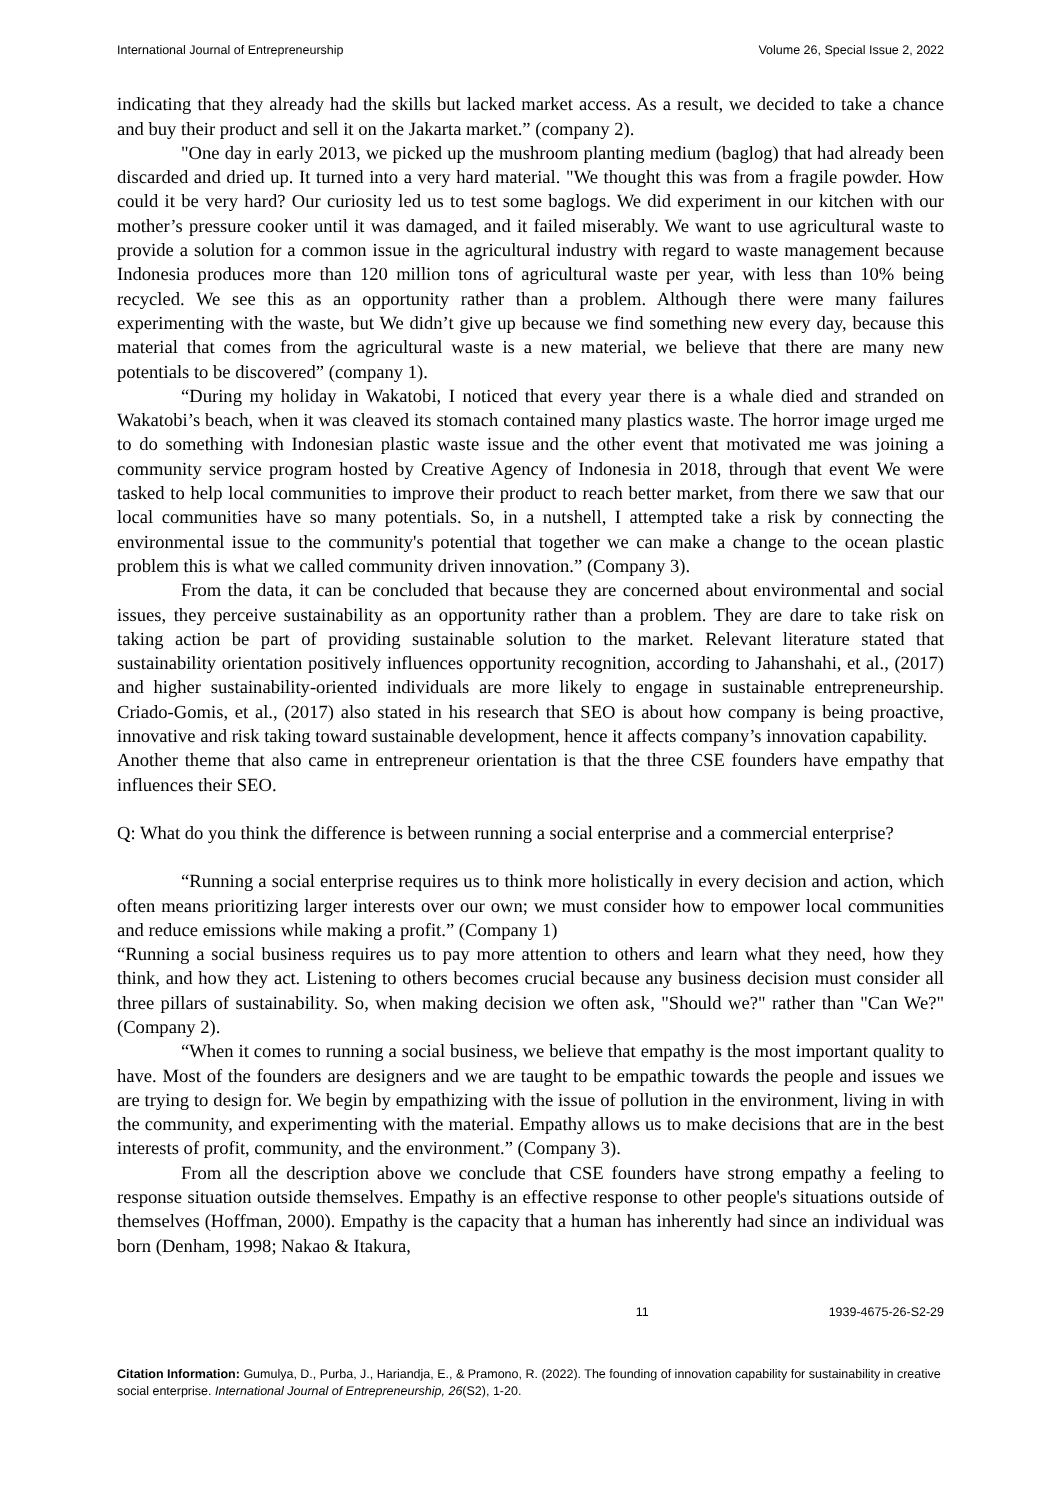International Journal of Entrepreneurship Volume 26, Special Issue 2, 2022
indicating that they already had the skills but lacked market access. As a result, we decided to take a chance and buy their product and sell it on the Jakarta market.” (company 2).
"One day in early 2013, we picked up the mushroom planting medium (baglog) that had already been discarded and dried up. It turned into a very hard material. "We thought this was from a fragile powder. How could it be very hard? Our curiosity led us to test some baglogs. We did experiment in our kitchen with our mother’s pressure cooker until it was damaged, and it failed miserably. We want to use agricultural waste to provide a solution for a common issue in the agricultural industry with regard to waste management because Indonesia produces more than 120 million tons of agricultural waste per year, with less than 10% being recycled. We see this as an opportunity rather than a problem. Although there were many failures experimenting with the waste, but We didn’t give up because we find something new every day, because this material that comes from the agricultural waste is a new material, we believe that there are many new potentials to be discovered” (company 1).
“During my holiday in Wakatobi, I noticed that every year there is a whale died and stranded on Wakatobi’s beach, when it was cleaved its stomach contained many plastics waste. The horror image urged me to do something with Indonesian plastic waste issue and the other event that motivated me was joining a community service program hosted by Creative Agency of Indonesia in 2018, through that event We were tasked to help local communities to improve their product to reach better market, from there we saw that our local communities have so many potentials. So, in a nutshell, I attempted take a risk by connecting the environmental issue to the community's potential that together we can make a change to the ocean plastic problem this is what we called community driven innovation.” (Company 3).
From the data, it can be concluded that because they are concerned about environmental and social issues, they perceive sustainability as an opportunity rather than a problem. They are dare to take risk on taking action be part of providing sustainable solution to the market. Relevant literature stated that sustainability orientation positively influences opportunity recognition, according to Jahanshahi, et al., (2017) and higher sustainability-oriented individuals are more likely to engage in sustainable entrepreneurship. Criado-Gomis, et al., (2017) also stated in his research that SEO is about how company is being proactive, innovative and risk taking toward sustainable development, hence it affects company’s innovation capability.
Another theme that also came in entrepreneur orientation is that the three CSE founders have empathy that influences their SEO.
Q: What do you think the difference is between running a social enterprise and a commercial enterprise?
“Running a social enterprise requires us to think more holistically in every decision and action, which often means prioritizing larger interests over our own; we must consider how to empower local communities and reduce emissions while making a profit.” (Company 1)
“Running a social business requires us to pay more attention to others and learn what they need, how they think, and how they act. Listening to others becomes crucial because any business decision must consider all three pillars of sustainability. So, when making decision we often ask, "Should we?" rather than "Can We?" (Company 2).
“When it comes to running a social business, we believe that empathy is the most important quality to have. Most of the founders are designers and we are taught to be empathic towards the people and issues we are trying to design for. We begin by empathizing with the issue of pollution in the environment, living in with the community, and experimenting with the material. Empathy allows us to make decisions that are in the best interests of profit, community, and the environment.” (Company 3).
From all the description above we conclude that CSE founders have strong empathy a feeling to response situation outside themselves. Empathy is an effective response to other people's situations outside of themselves (Hoffman, 2000). Empathy is the capacity that a human has inherently had since an individual was born (Denham, 1998; Nakao & Itakura,
11 1939-4675-26-S2-29
Citation Information: Gumulya, D., Purba, J., Hariandja, E., & Pramono, R. (2022). The founding of innovation capability for sustainability in creative social enterprise. International Journal of Entrepreneurship, 26(S2), 1-20.